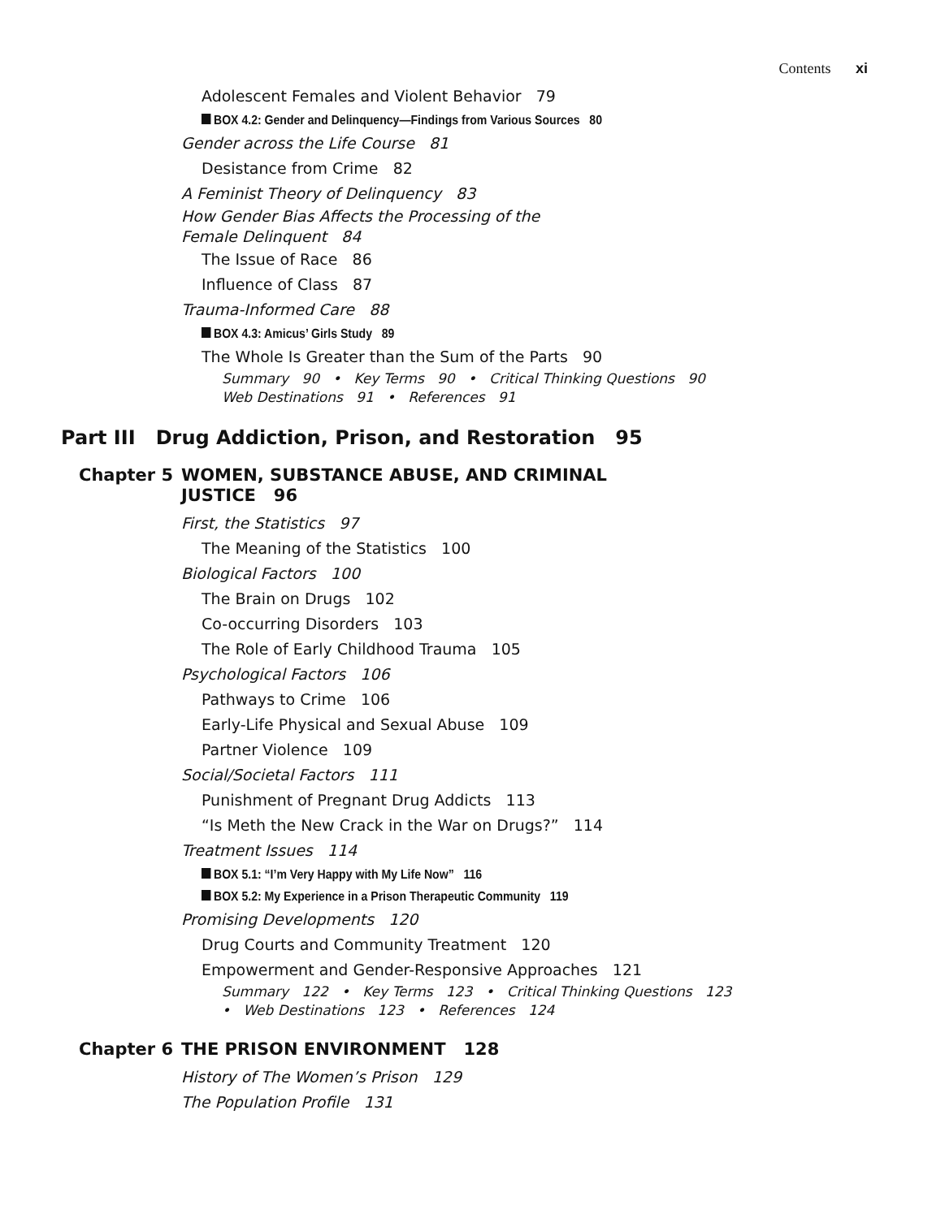Contents xi
Adolescent Females and Violent Behavior 79
BOX 4.2: Gender and Delinquency—Findings from Various Sources 80
Gender across the Life Course 81
Desistance from Crime 82
A Feminist Theory of Delinquency 83
How Gender Bias Affects the Processing of the
Female Delinquent 84
The Issue of Race 86
Influence of Class 87
Trauma-Informed Care 88
BOX 4.3: Amicus’ Girls Study 89
The Whole Is Greater than the Sum of the Parts 90
Summary 90 • Key Terms 90 • Critical Thinking Questions 90
Web Destinations 91 • References 91
Part III Drug Addiction, Prison, and Restoration 95
Chapter 5 WOMEN, SUBSTANCE ABUSE, AND CRIMINAL
JUSTICE 96
First, the Statistics 97
The Meaning of the Statistics 100
Biological Factors 100
The Brain on Drugs 102
Co-occurring Disorders 103
The Role of Early Childhood Trauma 105
Psychological Factors 106
Pathways to Crime 106
Early-Life Physical and Sexual Abuse 109
Partner Violence 109
Social/Societal Factors 111
Punishment of Pregnant Drug Addicts 113
“Is Meth the New Crack in the War on Drugs?” 114
Treatment Issues 114
BOX 5.1: “I’m Very Happy with My Life Now” 116
BOX 5.2: My Experience in a Prison Therapeutic Community 119
Promising Developments 120
Drug Courts and Community Treatment 120
Empowerment and Gender-Responsive Approaches 121
Summary 122 • Key Terms 123 • Critical Thinking Questions 123
• Web Destinations 123 • References 124
Chapter 6 THE PRISON ENVIRONMENT 128
History of The Women’s Prison 129
The Population Profile 131